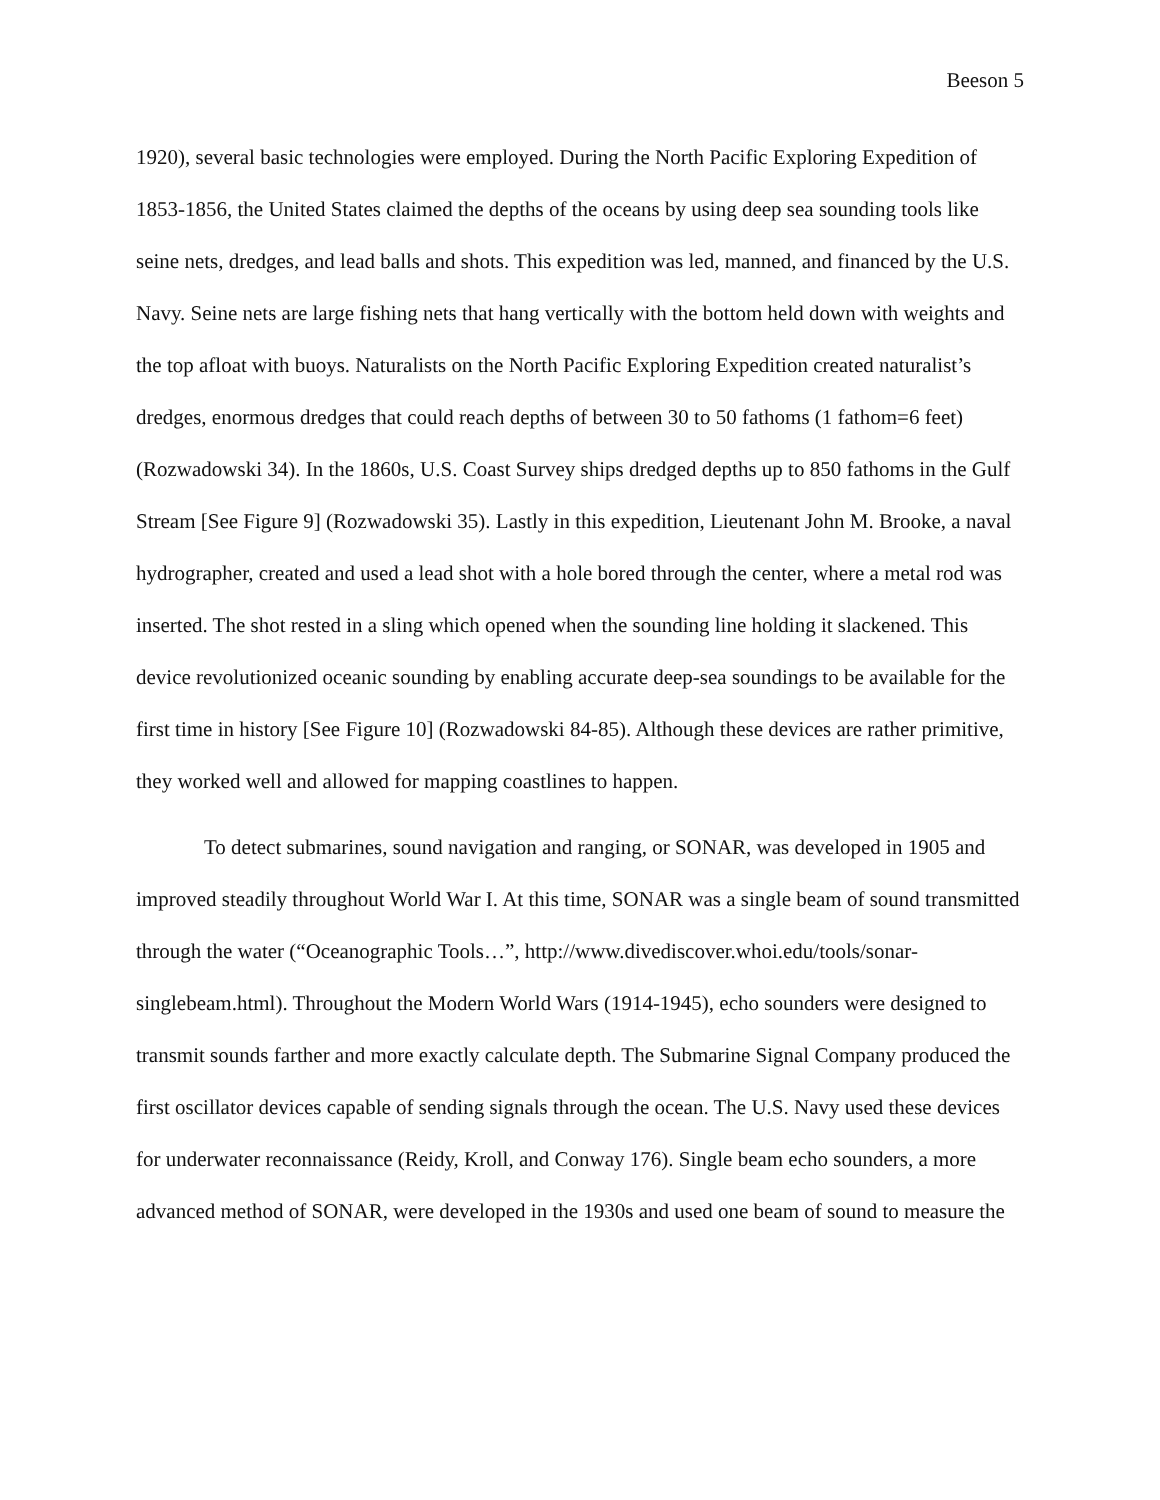Beeson 5
1920), several basic technologies were employed. During the North Pacific Exploring Expedition of 1853-1856, the United States claimed the depths of the oceans by using deep sea sounding tools like seine nets, dredges, and lead balls and shots. This expedition was led, manned, and financed by the U.S. Navy. Seine nets are large fishing nets that hang vertically with the bottom held down with weights and the top afloat with buoys. Naturalists on the North Pacific Exploring Expedition created naturalist’s dredges, enormous dredges that could reach depths of between 30 to 50 fathoms (1 fathom=6 feet) (Rozwadowski 34). In the 1860s, U.S. Coast Survey ships dredged depths up to 850 fathoms in the Gulf Stream [See Figure 9] (Rozwadowski 35). Lastly in this expedition, Lieutenant John M. Brooke, a naval hydrographer, created and used a lead shot with a hole bored through the center, where a metal rod was inserted. The shot rested in a sling which opened when the sounding line holding it slackened. This device revolutionized oceanic sounding by enabling accurate deep-sea soundings to be available for the first time in history [See Figure 10] (Rozwadowski 84-85). Although these devices are rather primitive, they worked well and allowed for mapping coastlines to happen.
To detect submarines, sound navigation and ranging, or SONAR, was developed in 1905 and improved steadily throughout World War I. At this time, SONAR was a single beam of sound transmitted through the water (“Oceanographic Tools…”, http://www.divediscover.whoi.edu/tools/sonar-singlebeam.html). Throughout the Modern World Wars (1914-1945), echo sounders were designed to transmit sounds farther and more exactly calculate depth. The Submarine Signal Company produced the first oscillator devices capable of sending signals through the ocean. The U.S. Navy used these devices for underwater reconnaissance (Reidy, Kroll, and Conway 176). Single beam echo sounders, a more advanced method of SONAR, were developed in the 1930s and used one beam of sound to measure the